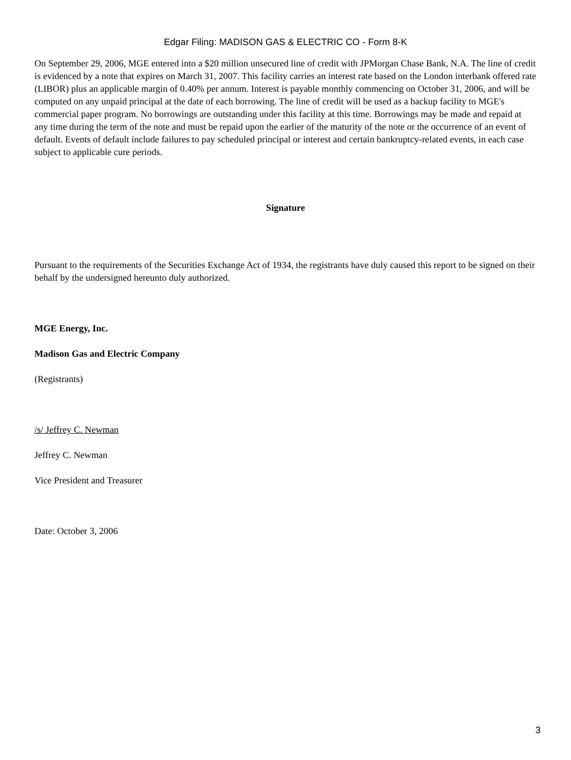Edgar Filing: MADISON GAS & ELECTRIC CO - Form 8-K
On September 29, 2006, MGE entered into a $20 million unsecured line of credit with JPMorgan Chase Bank, N.A. The line of credit is evidenced by a note that expires on March 31, 2007. This facility carries an interest rate based on the London interbank offered rate (LIBOR) plus an applicable margin of 0.40% per annum. Interest is payable monthly commencing on October 31, 2006, and will be computed on any unpaid principal at the date of each borrowing. The line of credit will be used as a backup facility to MGE's commercial paper program. No borrowings are outstanding under this facility at this time. Borrowings may be made and repaid at any time during the term of the note and must be repaid upon the earlier of the maturity of the note or the occurrence of an event of default. Events of default include failures to pay scheduled principal or interest and certain bankruptcy-related events, in each case subject to applicable cure periods.
Signature
Pursuant to the requirements of the Securities Exchange Act of 1934, the registrants have duly caused this report to be signed on their behalf by the undersigned hereunto duly authorized.
MGE Energy, Inc.
Madison Gas and Electric Company
(Registrants)
/s/ Jeffrey C. Newman
Jeffrey C. Newman
Vice President and Treasurer
Date: October 3, 2006
3